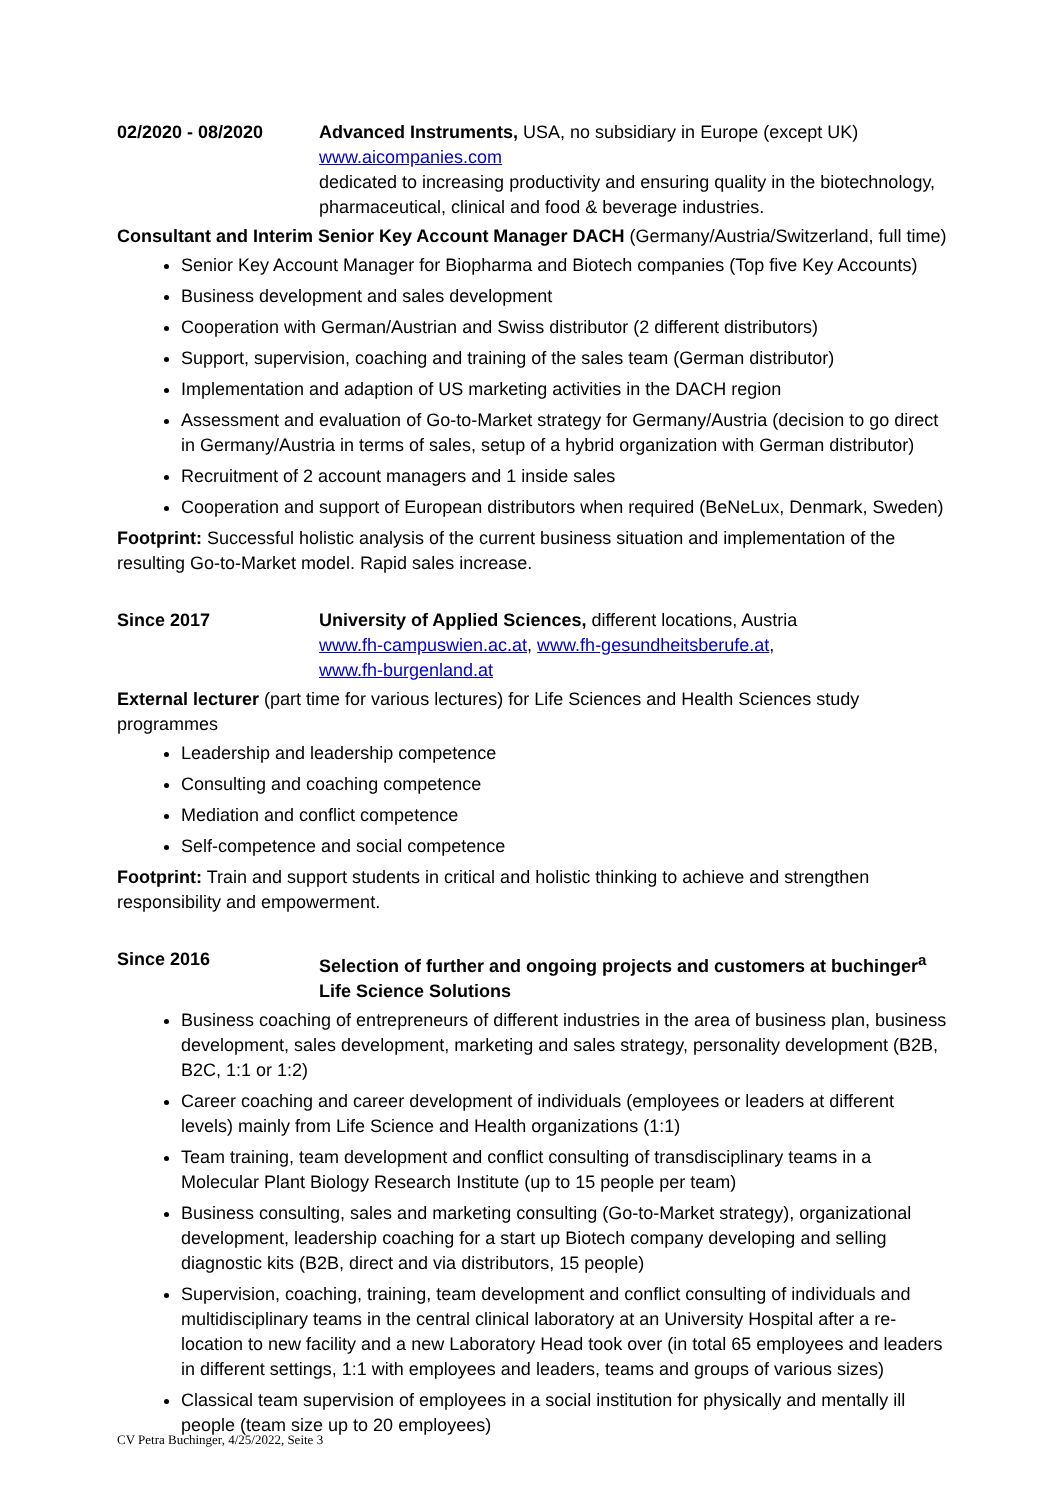02/2020 - 08/2020 Advanced Instruments, USA, no subsidiary in Europe (except UK)
www.aicompanies.com
dedicated to increasing productivity and ensuring quality in the biotechnology, pharmaceutical, clinical and food & beverage industries.
Consultant and Interim Senior Key Account Manager DACH (Germany/Austria/Switzerland, full time)
Senior Key Account Manager for Biopharma and Biotech companies (Top five Key Accounts)
Business development and sales development
Cooperation with German/Austrian and Swiss distributor (2 different distributors)
Support, supervision, coaching and training of the sales team (German distributor)
Implementation and adaption of US marketing activities in the DACH region
Assessment and evaluation of Go-to-Market strategy for Germany/Austria (decision to go direct in Germany/Austria in terms of sales, setup of a hybrid organization with German distributor)
Recruitment of 2 account managers and 1 inside sales
Cooperation and support of European distributors when required (BeNeLux, Denmark, Sweden)
Footprint: Successful holistic analysis of the current business situation and implementation of the resulting Go-to-Market model. Rapid sales increase.
Since 2017 University of Applied Sciences, different locations, Austria
www.fh-campuswien.ac.at, www.fh-gesundheitsberufe.at,
www.fh-burgenland.at
External lecturer (part time for various lectures) for Life Sciences and Health Sciences study programmes
Leadership and leadership competence
Consulting and coaching competence
Mediation and conflict competence
Self-competence and social competence
Footprint: Train and support students in critical and holistic thinking to achieve and strengthen responsibility and empowerment.
Since 2016 Selection of further and ongoing projects and customers at buchinger<sup>a</sup>
Life Science Solutions
Business coaching of entrepreneurs of different industries in the area of business plan, business development, sales development, marketing and sales strategy, personality development (B2B, B2C, 1:1 or 1:2)
Career coaching and career development of individuals (employees or leaders at different levels) mainly from Life Science and Health organizations (1:1)
Team training, team development and conflict consulting of transdisciplinary teams in a Molecular Plant Biology Research Institute (up to 15 people per team)
Business consulting, sales and marketing consulting (Go-to-Market strategy), organizational development, leadership coaching for a start up Biotech company developing and selling diagnostic kits (B2B, direct and via distributors, 15 people)
Supervision, coaching, training, team development and conflict consulting of individuals and multidisciplinary teams in the central clinical laboratory at an University Hospital after a re-location to new facility and a new Laboratory Head took over (in total 65 employees and leaders in different settings, 1:1 with employees and leaders, teams and groups of various sizes)
Classical team supervision of employees in a social institution for physically and mentally ill people (team size up to 20 employees)
CV Petra Buchinger, 4/25/2022, Seite 3